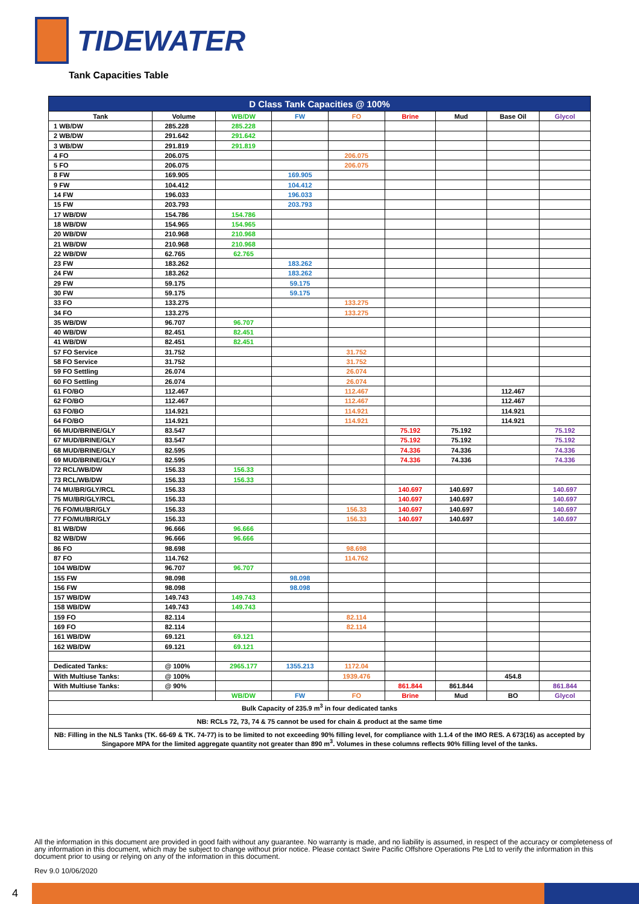TIDEWATER
Tank Capacities Table
| D Class Tank Capacities @ 100% | | | | | | | | |
| --- | --- | --- | --- | --- | --- | --- | --- | --- |
| Tank | Volume | WB/DW | FW | FO | Brine | Mud | Base Oil | Glycol |
| 1 WB/DW | 285.228 | 285.228 | | | | | | |
| 2 WB/DW | 291.642 | 291.642 | | | | | | |
| 3 WB/DW | 291.819 | 291.819 | | | | | | |
| 4 FO | 206.075 | | | 206.075 | | | | |
| 5 FO | 206.075 | | | 206.075 | | | | |
| 8 FW | 169.905 | | 169.905 | | | | | |
| 9 FW | 104.412 | | 104.412 | | | | | |
| 14 FW | 196.033 | | 196.033 | | | | | |
| 15 FW | 203.793 | | 203.793 | | | | | |
| 17 WB/DW | 154.786 | 154.786 | | | | | | |
| 18 WB/DW | 154.965 | 154.965 | | | | | | |
| 20 WB/DW | 210.968 | 210.968 | | | | | | |
| 21 WB/DW | 210.968 | 210.968 | | | | | | |
| 22 WB/DW | 62.765 | 62.765 | | | | | | |
| 23 FW | 183.262 | | 183.262 | | | | | |
| 24 FW | 183.262 | | 183.262 | | | | | |
| 29 FW | 59.175 | | 59.175 | | | | | |
| 30 FW | 59.175 | | 59.175 | | | | | |
| 33 FO | 133.275 | | | 133.275 | | | | |
| 34 FO | 133.275 | | | 133.275 | | | | |
| 35 WB/DW | 96.707 | 96.707 | | | | | | |
| 40 WB/DW | 82.451 | 82.451 | | | | | | |
| 41 WB/DW | 82.451 | 82.451 | | | | | | |
| 57 FO Service | 31.752 | | | 31.752 | | | | |
| 58 FO Service | 31.752 | | | 31.752 | | | | |
| 59 FO Settling | 26.074 | | | 26.074 | | | | |
| 60 FO Settling | 26.074 | | | 26.074 | | | | |
| 61 FO/BO | 112.467 | | | 112.467 | | | 112.467 | |
| 62 FO/BO | 112.467 | | | 112.467 | | | 112.467 | |
| 63 FO/BO | 114.921 | | | 114.921 | | | 114.921 | |
| 64 FO/BO | 114.921 | | | 114.921 | | | 114.921 | |
| 66 MUD/BRINE/GLY | 83.547 | | | | 75.192 | 75.192 | | 75.192 |
| 67 MUD/BRINE/GLY | 83.547 | | | | 75.192 | 75.192 | | 75.192 |
| 68 MUD/BRINE/GLY | 82.595 | | | | 74.336 | 74.336 | | 74.336 |
| 69 MUD/BRINE/GLY | 82.595 | | | | 74.336 | 74.336 | | 74.336 |
| 72 RCL/WB/DW | 156.33 | 156.33 | | | | | | |
| 73 RCL/WB/DW | 156.33 | 156.33 | | | | | | |
| 74 MU/BR/GLY/RCL | 156.33 | | | | 140.697 | 140.697 | | 140.697 |
| 75 MU/BR/GLY/RCL | 156.33 | | | | 140.697 | 140.697 | | 140.697 |
| 76 FO/MU/BR/GLY | 156.33 | | | 156.33 | 140.697 | 140.697 | | 140.697 |
| 77 FO/MU/BR/GLY | 156.33 | | | 156.33 | 140.697 | 140.697 | | 140.697 |
| 81 WB/DW | 96.666 | 96.666 | | | | | | |
| 82 WB/DW | 96.666 | 96.666 | | | | | | |
| 86 FO | 98.698 | | | 98.698 | | | | |
| 87 FO | 114.762 | | | 114.762 | | | | |
| 104 WB/DW | 96.707 | 96.707 | | | | | | |
| 155 FW | 98.098 | | 98.098 | | | | | |
| 156 FW | 98.098 | | 98.098 | | | | | |
| 157 WB/DW | 149.743 | 149.743 | | | | | | |
| 158 WB/DW | 149.743 | 149.743 | | | | | | |
| 159 FO | 82.114 | | | 82.114 | | | | |
| 169 FO | 82.114 | | | 82.114 | | | | |
| 161 WB/DW | 69.121 | 69.121 | | | | | | |
| 162 WB/DW | 69.121 | 69.121 | | | | | | |
| Dedicated Tanks: | @ 100% | 2965.177 | 1355.213 | 1172.04 | | | | |
| With Multiuse Tanks: | @ 100% | | | 1939.476 | | | 454.8 | |
| With Multiuse Tanks: | @ 90% | | | | 861.844 | 861.844 | | 861.844 |
| | | WB/DW | FW | FO | Brine | Mud | BO | Glycol |
| Bulk Capacity of 235.9 m<sup>3</sup> in four dedicated tanks | | | | | | | | |
| NB: RCLs 72, 73, 74 & 75 cannot be used for chain & product at the same time | | | | | | | | |
| NB: Filling in the NLS Tanks (TK. 66-69 & TK. 74-77) is to be limited to not exceeding 90% filling level, for compliance with 1.1.4 of the IMO RES. A 673(16) as accepted by Singapore MPA for the limited aggregate quantity not greater than 890 m<sup>3</sup>. Volumes in these columns reflects 90% filling level of the tanks. | | | | | | | | |
All the information in this document are provided in good faith without any guarantee. No warranty is made, and no liability is assumed, in respect of the accuracy or completeness of any information in this document, which may be subject to change without prior notice. Please contact Swire Pacific Offshore Operations Pte Ltd to verify the information in this document prior to using or relying on any of the information in this document.
Rev 9.0 10/06/2020
4